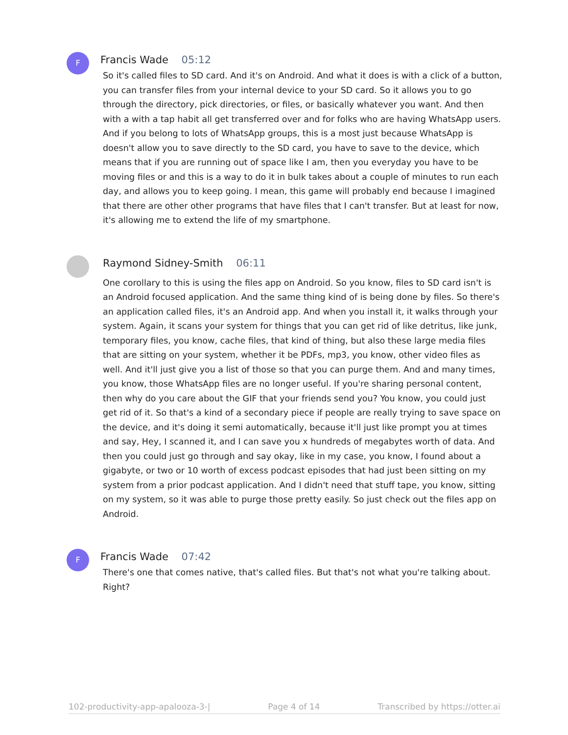F
Francis Wade 05:12
So it's called files to SD card. And it's on Android. And what it does is with a click of a button, you can transfer files from your internal device to your SD card. So it allows you to go through the directory, pick directories, or files, or basically whatever you want. And then with a with a tap habit all get transferred over and for folks who are having WhatsApp users. And if you belong to lots of WhatsApp groups, this is a most just because WhatsApp is doesn't allow you to save directly to the SD card, you have to save to the device, which means that if you are running out of space like I am, then you everyday you have to be moving files or and this is a way to do it in bulk takes about a couple of minutes to run each day, and allows you to keep going. I mean, this game will probably end because I imagined that there are other other programs that have files that I can't transfer. But at least for now, it's allowing me to extend the life of my smartphone.
Raymond Sidney-Smith 06:11
One corollary to this is using the files app on Android. So you know, files to SD card isn't is an Android focused application. And the same thing kind of is being done by files. So there's an application called files, it's an Android app. And when you install it, it walks through your system. Again, it scans your system for things that you can get rid of like detritus, like junk, temporary files, you know, cache files, that kind of thing, but also these large media files that are sitting on your system, whether it be PDFs, mp3, you know, other video files as well. And it'll just give you a list of those so that you can purge them. And and many times, you know, those WhatsApp files are no longer useful. If you're sharing personal content, then why do you care about the GIF that your friends send you? You know, you could just get rid of it. So that's a kind of a secondary piece if people are really trying to save space on the device, and it's doing it semi automatically, because it'll just like prompt you at times and say, Hey, I scanned it, and I can save you x hundreds of megabytes worth of data. And then you could just go through and say okay, like in my case, you know, I found about a gigabyte, or two or 10 worth of excess podcast episodes that had just been sitting on my system from a prior podcast application. And I didn't need that stuff tape, you know, sitting on my system, so it was able to purge those pretty easily. So just check out the files app on Android.
F
Francis Wade 07:42
There's one that comes native, that's called files. But that's not what you're talking about. Right?
102-productivity-app-apalooza-3-| Page 4 of 14 Transcribed by https://otter.ai